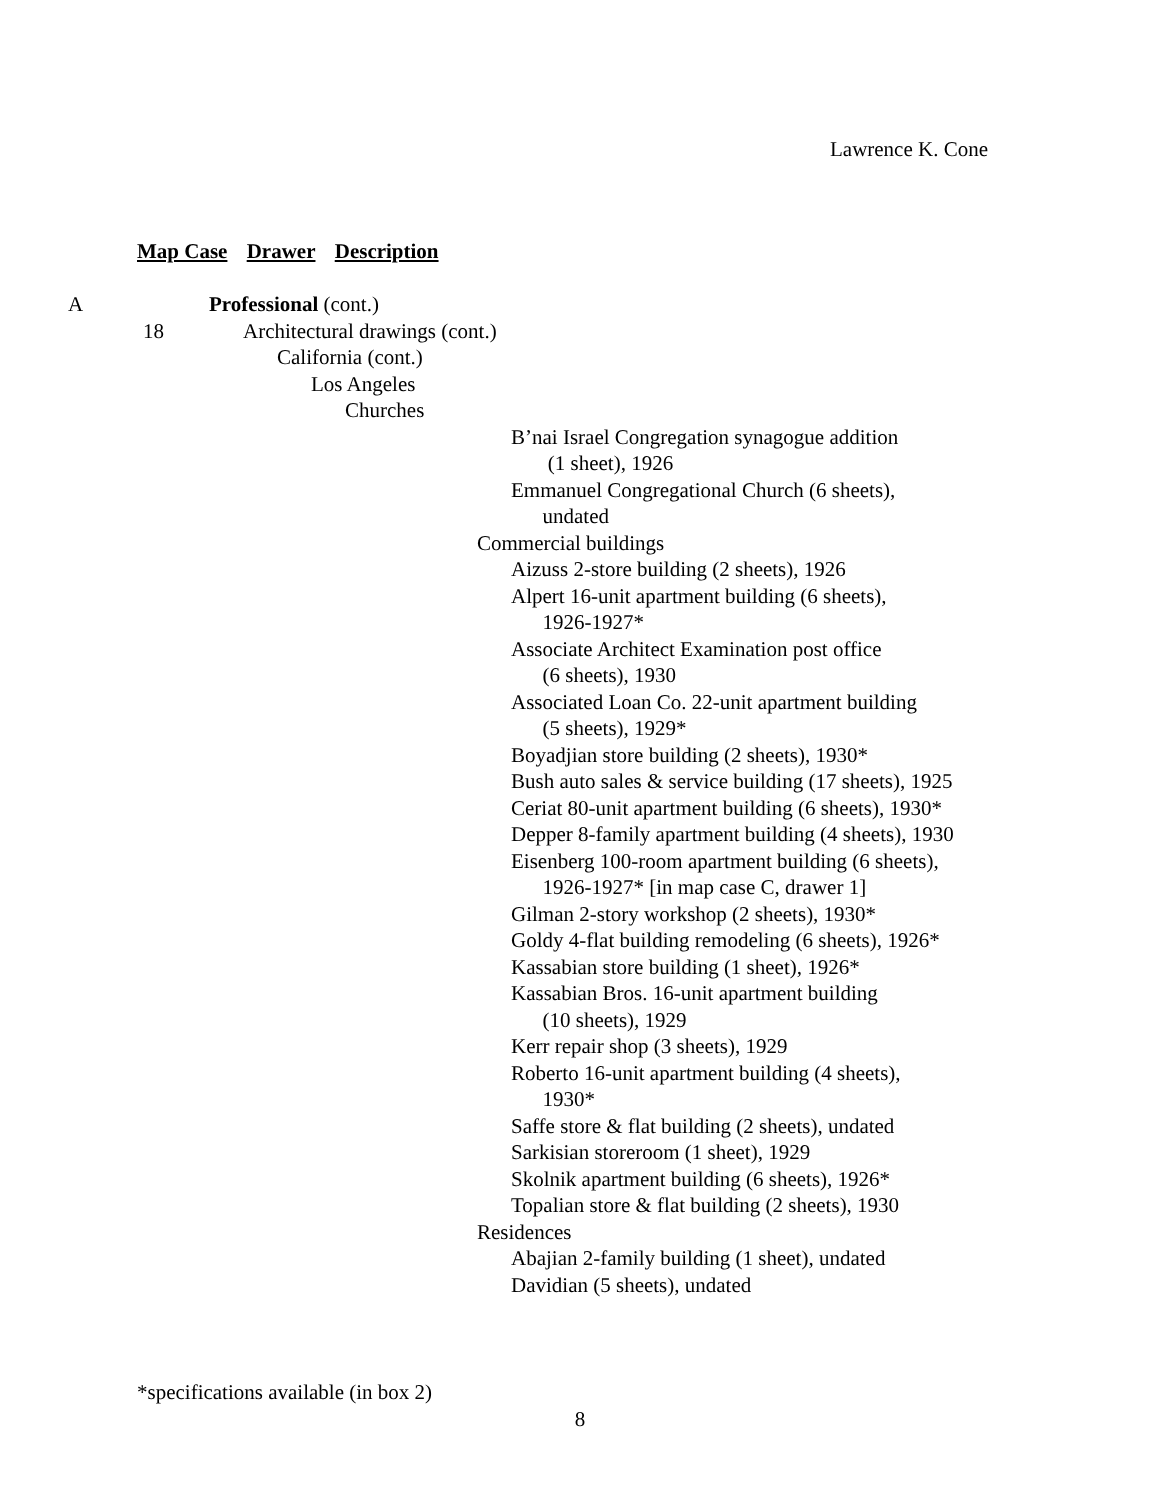Lawrence K. Cone
Map Case Drawer Description
A Professional (cont.)
18 Architectural drawings (cont.)
California (cont.)
Los Angeles
Churches
B’nai Israel Congregation synagogue addition
(1 sheet), 1926
Emmanuel Congregational Church (6 sheets),
undated
Commercial buildings
Aizuss 2-store building (2 sheets), 1926
Alpert 16-unit apartment building (6 sheets),
1926-1927*
Associate Architect Examination post office
(6 sheets), 1930
Associated Loan Co. 22-unit apartment building
(5 sheets), 1929*
Boyadjian store building (2 sheets), 1930*
Bush auto sales & service building (17 sheets), 1925
Ceriat 80-unit apartment building (6 sheets), 1930*
Depper 8-family apartment building (4 sheets), 1930
Eisenberg 100-room apartment building (6 sheets),
1926-1927* [in map case C, drawer 1]
Gilman 2-story workshop (2 sheets), 1930*
Goldy 4-flat building remodeling (6 sheets), 1926*
Kassabian store building (1 sheet), 1926*
Kassabian Bros. 16-unit apartment building
(10 sheets), 1929
Kerr repair shop (3 sheets), 1929
Roberto 16-unit apartment building (4 sheets),
1930*
Saffe store & flat building (2 sheets), undated
Sarkisian storeroom (1 sheet), 1929
Skolnik apartment building (6 sheets), 1926*
Topalian store & flat building (2 sheets), 1930
Residences
Abajian 2-family building (1 sheet), undated
Davidian (5 sheets), undated
*specifications available (in box 2)
8